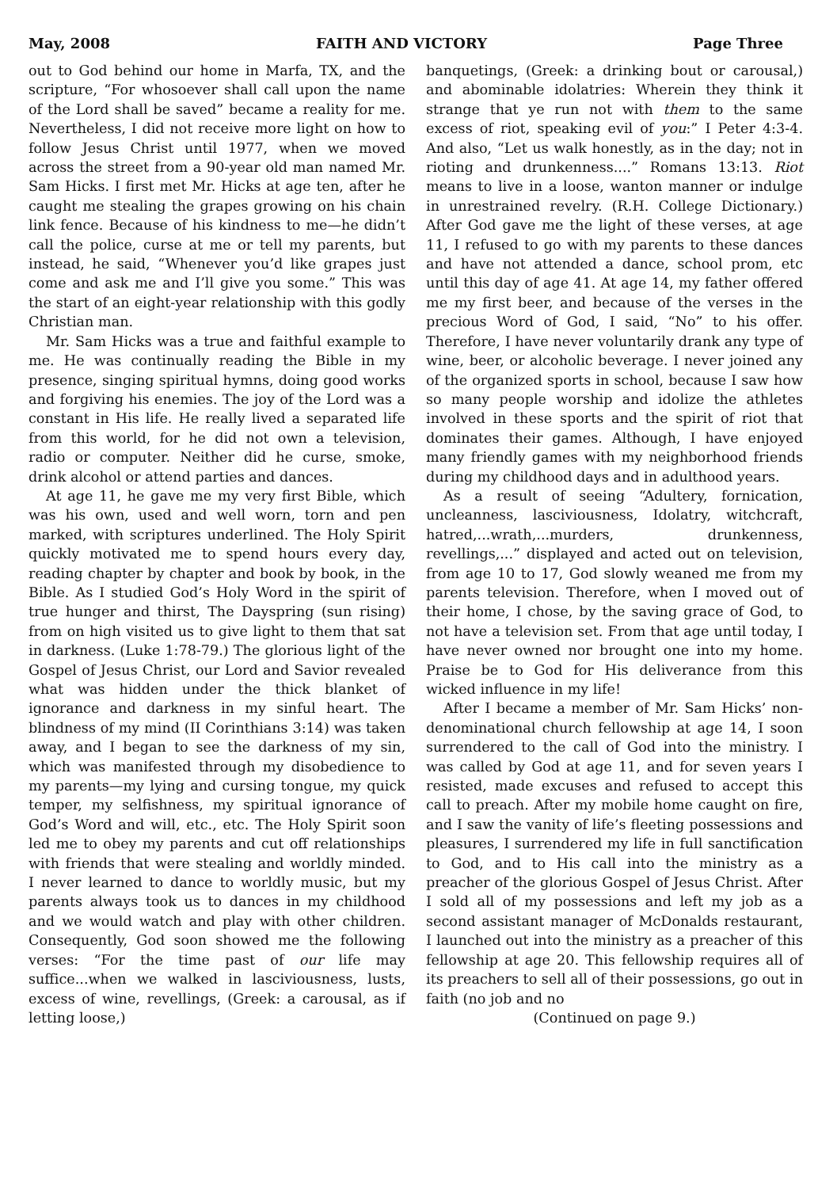May, 2008 FAITH AND VICTORY Page Three
out to God behind our home in Marfa, TX, and the scripture, “For whosoever shall call upon the name of the Lord shall be saved” became a reality for me. Nevertheless, I did not receive more light on how to follow Jesus Christ until 1977, when we moved across the street from a 90-year old man named Mr. Sam Hicks. I first met Mr. Hicks at age ten, after he caught me stealing the grapes growing on his chain link fence. Because of his kindness to me—he didn’t call the police, curse at me or tell my parents, but instead, he said, “Whenever you’d like grapes just come and ask me and I’ll give you some.” This was the start of an eight-year relationship with this godly Christian man.
Mr. Sam Hicks was a true and faithful example to me. He was continually reading the Bible in my presence, singing spiritual hymns, doing good works and forgiving his enemies. The joy of the Lord was a constant in His life. He really lived a separated life from this world, for he did not own a television, radio or computer. Neither did he curse, smoke, drink alcohol or attend parties and dances.
At age 11, he gave me my very first Bible, which was his own, used and well worn, torn and pen marked, with scriptures underlined. The Holy Spirit quickly motivated me to spend hours every day, reading chapter by chapter and book by book, in the Bible. As I studied God’s Holy Word in the spirit of true hunger and thirst, The Dayspring (sun rising) from on high visited us to give light to them that sat in darkness. (Luke 1:78-79.) The glorious light of the Gospel of Jesus Christ, our Lord and Savior revealed what was hidden under the thick blanket of ignorance and darkness in my sinful heart. The blindness of my mind (II Corinthians 3:14) was taken away, and I began to see the darkness of my sin, which was manifested through my disobedience to my parents—my lying and cursing tongue, my quick temper, my selfishness, my spiritual ignorance of God’s Word and will, etc., etc. The Holy Spirit soon led me to obey my parents and cut off relationships with friends that were stealing and worldly minded. I never learned to dance to worldly music, but my parents always took us to dances in my childhood and we would watch and play with other children. Consequently, God soon showed me the following verses: “For the time past of our life may suffice...when we walked in lasciviousness, lusts, excess of wine, revellings, (Greek: a carousal, as if letting loose,)
banquetings, (Greek: a drinking bout or carousal,) and abominable idolatries: Wherein they think it strange that ye run not with them to the same excess of riot, speaking evil of you:” I Peter 4:3-4. And also, “Let us walk honestly, as in the day; not in rioting and drunkenness....” Romans 13:13. Riot means to live in a loose, wanton manner or indulge in unrestrained revelry. (R.H. College Dictionary.) After God gave me the light of these verses, at age 11, I refused to go with my parents to these dances and have not attended a dance, school prom, etc until this day of age 41. At age 14, my father offered me my first beer, and because of the verses in the precious Word of God, I said, “No” to his offer. Therefore, I have never voluntarily drank any type of wine, beer, or alcoholic beverage. I never joined any of the organized sports in school, because I saw how so many people worship and idolize the athletes involved in these sports and the spirit of riot that dominates their games. Although, I have enjoyed many friendly games with my neighborhood friends during my childhood days and in adulthood years.
As a result of seeing “Adultery, fornication, uncleanness, lasciviousness, Idolatry, witchcraft, hatred,...wrath,...murders, drunkenness, revellings,...” displayed and acted out on television, from age 10 to 17, God slowly weaned me from my parents television. Therefore, when I moved out of their home, I chose, by the saving grace of God, to not have a television set. From that age until today, I have never owned nor brought one into my home. Praise be to God for His deliverance from this wicked influence in my life!
After I became a member of Mr. Sam Hicks’ non-denominational church fellowship at age 14, I soon surrendered to the call of God into the ministry. I was called by God at age 11, and for seven years I resisted, made excuses and refused to accept this call to preach. After my mobile home caught on fire, and I saw the vanity of life’s fleeting possessions and pleasures, I surrendered my life in full sanctification to God, and to His call into the ministry as a preacher of the glorious Gospel of Jesus Christ. After I sold all of my possessions and left my job as a second assistant manager of McDonalds restaurant, I launched out into the ministry as a preacher of this fellowship at age 20. This fellowship requires all of its preachers to sell all of their possessions, go out in faith (no job and no
(Continued on page 9.)